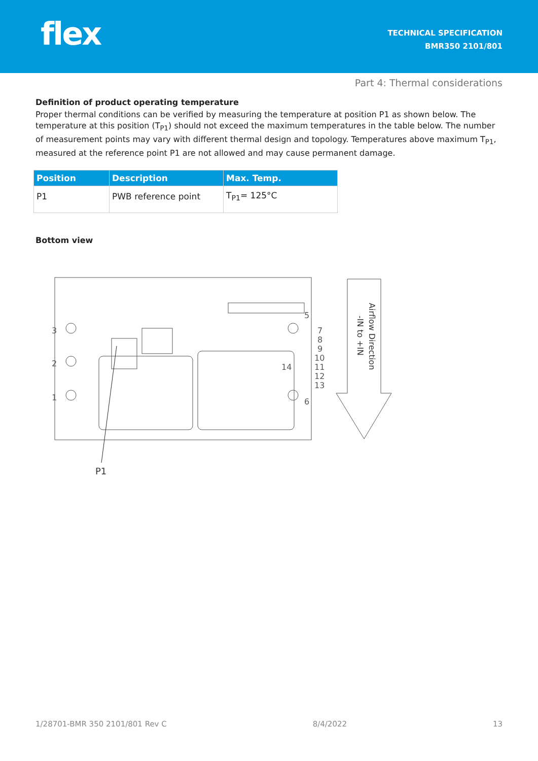flex
TECHNICAL SPECIFICATION
BMR350 2101/801
Part 4: Thermal considerations
Definition of product operating temperature
Proper thermal conditions can be verified by measuring the temperature at position P1 as shown below. The temperature at this position (T<sub>P1</sub>) should not exceed the maximum temperatures in the table below. The number of measurement points may vary with different thermal design and topology. Temperatures above maximum T<sub>P1</sub>, measured at the reference point P1 are not allowed and may cause permanent damage.
| Position | Description | Max. Temp. |
| --- | --- | --- |
| P1 | PWB reference point | T<sub>P1</sub>= 125°C |
Bottom view
3
2
1
5
6
14
7
8
9
10
11
12
13
P1
Airflow Direction
-IN to +IN
1/28701-BMR 350 2101/801 Rev C 8/4/2022 13